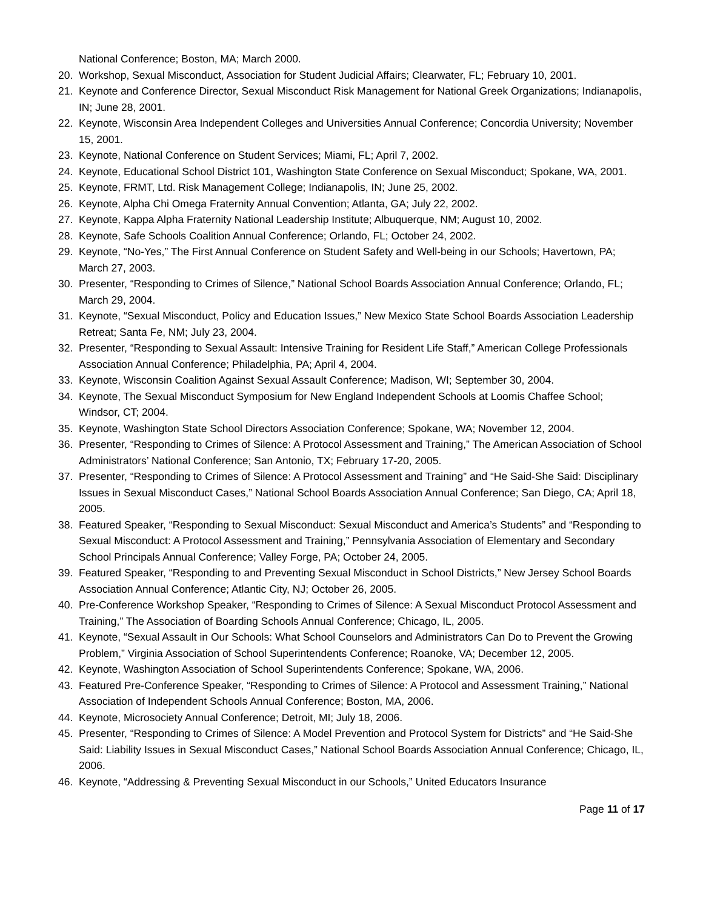National Conference; Boston, MA; March 2000.
20. Workshop, Sexual Misconduct, Association for Student Judicial Affairs; Clearwater, FL; February 10, 2001.
21. Keynote and Conference Director, Sexual Misconduct Risk Management for National Greek Organizations; Indianapolis, IN; June 28, 2001.
22. Keynote, Wisconsin Area Independent Colleges and Universities Annual Conference; Concordia University; November 15, 2001.
23. Keynote, National Conference on Student Services; Miami, FL; April 7, 2002.
24. Keynote, Educational School District 101, Washington State Conference on Sexual Misconduct; Spokane, WA, 2001.
25. Keynote, FRMT, Ltd. Risk Management College; Indianapolis, IN; June 25, 2002.
26. Keynote, Alpha Chi Omega Fraternity Annual Convention; Atlanta, GA; July 22, 2002.
27. Keynote, Kappa Alpha Fraternity National Leadership Institute; Albuquerque, NM; August 10, 2002.
28. Keynote, Safe Schools Coalition Annual Conference; Orlando, FL; October 24, 2002.
29. Keynote, “No-Yes,” The First Annual Conference on Student Safety and Well-being in our Schools; Havertown, PA; March 27, 2003.
30. Presenter, “Responding to Crimes of Silence,” National School Boards Association Annual Conference; Orlando, FL; March 29, 2004.
31. Keynote, “Sexual Misconduct, Policy and Education Issues,” New Mexico State School Boards Association Leadership Retreat; Santa Fe, NM; July 23, 2004.
32. Presenter, “Responding to Sexual Assault: Intensive Training for Resident Life Staff,” American College Professionals Association Annual Conference; Philadelphia, PA; April 4, 2004.
33. Keynote, Wisconsin Coalition Against Sexual Assault Conference; Madison, WI; September 30, 2004.
34. Keynote, The Sexual Misconduct Symposium for New England Independent Schools at Loomis Chaffee School; Windsor, CT; 2004.
35. Keynote, Washington State School Directors Association Conference; Spokane, WA; November 12, 2004.
36. Presenter, “Responding to Crimes of Silence: A Protocol Assessment and Training,” The American Association of School Administrators’ National Conference; San Antonio, TX; February 17-20, 2005.
37. Presenter, “Responding to Crimes of Silence: A Protocol Assessment and Training” and “He Said-She Said: Disciplinary Issues in Sexual Misconduct Cases,” National School Boards Association Annual Conference; San Diego, CA; April 18, 2005.
38. Featured Speaker, “Responding to Sexual Misconduct: Sexual Misconduct and America’s Students” and “Responding to Sexual Misconduct: A Protocol Assessment and Training,” Pennsylvania Association of Elementary and Secondary School Principals Annual Conference; Valley Forge, PA; October 24, 2005.
39. Featured Speaker, “Responding to and Preventing Sexual Misconduct in School Districts,” New Jersey School Boards Association Annual Conference; Atlantic City, NJ; October 26, 2005.
40. Pre-Conference Workshop Speaker, “Responding to Crimes of Silence: A Sexual Misconduct Protocol Assessment and Training,” The Association of Boarding Schools Annual Conference; Chicago, IL, 2005.
41. Keynote, “Sexual Assault in Our Schools: What School Counselors and Administrators Can Do to Prevent the Growing Problem,” Virginia Association of School Superintendents Conference; Roanoke, VA; December 12, 2005.
42. Keynote, Washington Association of School Superintendents Conference; Spokane, WA, 2006.
43. Featured Pre-Conference Speaker, “Responding to Crimes of Silence: A Protocol and Assessment Training,” National Association of Independent Schools Annual Conference; Boston, MA, 2006.
44. Keynote, Microsociety Annual Conference; Detroit, MI; July 18, 2006.
45. Presenter, “Responding to Crimes of Silence: A Model Prevention and Protocol System for Districts” and “He Said-She Said: Liability Issues in Sexual Misconduct Cases,” National School Boards Association Annual Conference; Chicago, IL, 2006.
46. Keynote, “Addressing & Preventing Sexual Misconduct in our Schools,” United Educators Insurance
Page 11 of 17